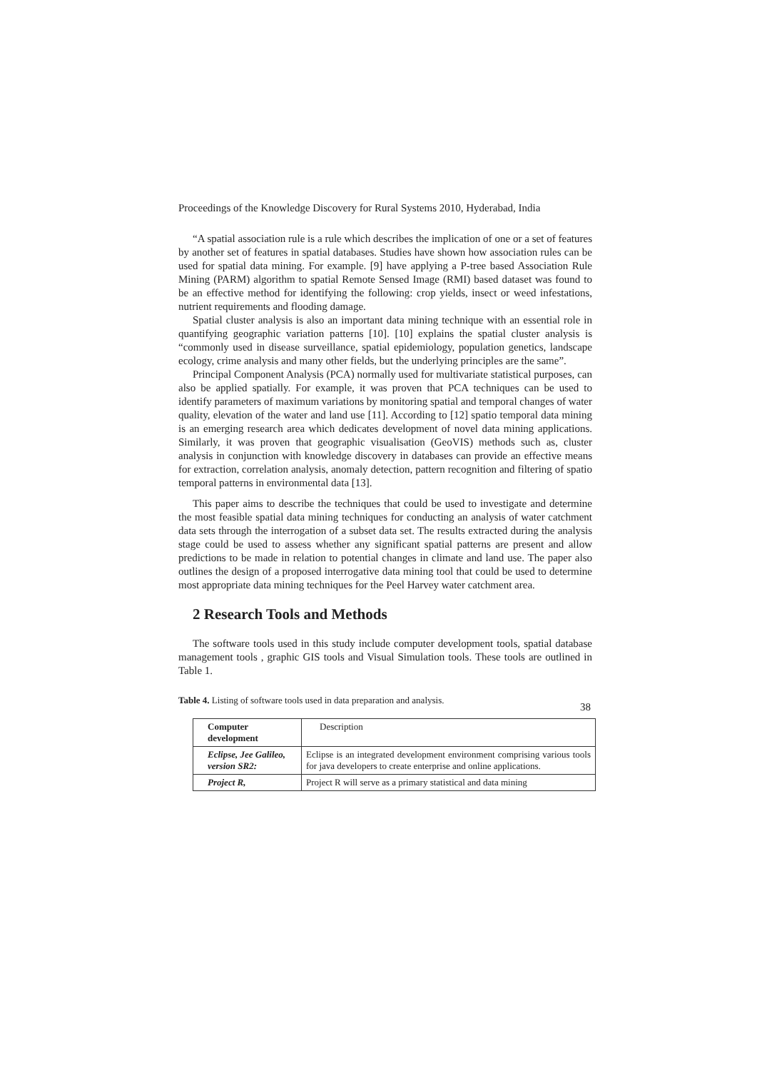Proceedings of the Knowledge Discovery for Rural Systems 2010, Hyderabad, India
“A spatial association rule is a rule which describes the implication of one or a set of features by another set of features in spatial databases. Studies have shown how association rules can be used for spatial data mining. For example. [9] have applying a P-tree based Association Rule Mining (PARM) algorithm to spatial Remote Sensed Image (RMI) based dataset was found to be an effective method for identifying the following: crop yields, insect or weed infestations, nutrient requirements and flooding damage.
Spatial cluster analysis is also an important data mining technique with an essential role in quantifying geographic variation patterns [10]. [10] explains the spatial cluster analysis is “commonly used in disease surveillance, spatial epidemiology, population genetics, landscape ecology, crime analysis and many other fields, but the underlying principles are the same”.
Principal Component Analysis (PCA) normally used for multivariate statistical purposes, can also be applied spatially. For example, it was proven that PCA techniques can be used to identify parameters of maximum variations by monitoring spatial and temporal changes of water quality, elevation of the water and land use [11]. According to [12] spatio temporal data mining is an emerging research area which dedicates development of novel data mining applications. Similarly, it was proven that geographic visualisation (GeoVIS) methods such as, cluster analysis in conjunction with knowledge discovery in databases can provide an effective means for extraction, correlation analysis, anomaly detection, pattern recognition and filtering of spatio temporal patterns in environmental data [13].
This paper aims to describe the techniques that could be used to investigate and determine the most feasible spatial data mining techniques for conducting an analysis of water catchment data sets through the interrogation of a subset data set. The results extracted during the analysis stage could be used to assess whether any significant spatial patterns are present and allow predictions to be made in relation to potential changes in climate and land use. The paper also outlines the design of a proposed interrogative data mining tool that could be used to determine most appropriate data mining techniques for the Peel Harvey water catchment area.
2 Research Tools and Methods
The software tools used in this study include computer development tools, spatial database management tools , graphic GIS tools and Visual Simulation tools. These tools are outlined in Table 1.
Table 4. Listing of software tools used in data preparation and analysis.
| Computer development | Description |
| --- | --- |
| Eclipse, Jee Galileo, version SR2: | Eclipse is an integrated development environment comprising various tools for java developers to create enterprise and online applications. |
| Project R, | Project R will serve as a primary statistical and data mining |
38